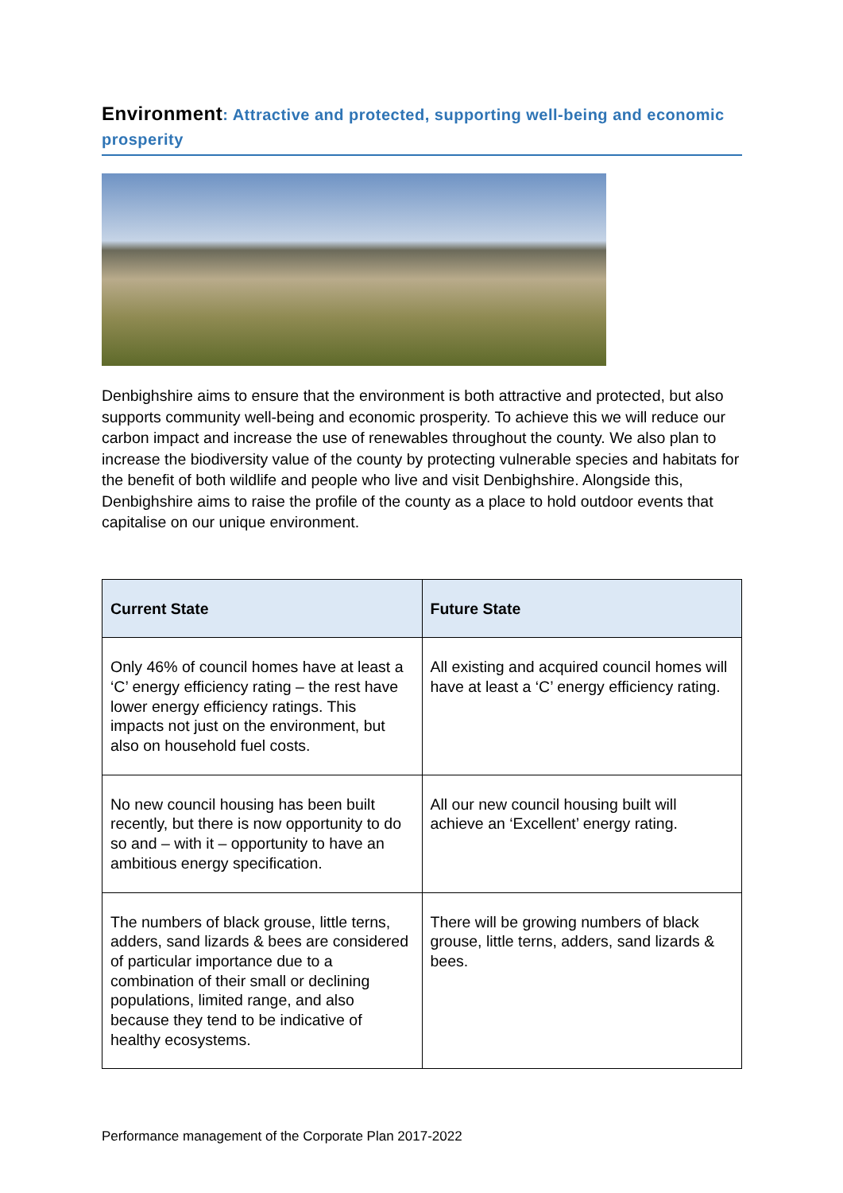Environment: Attractive and protected, supporting well-being and economic prosperity
Denbighshire aims to ensure that the environment is both attractive and protected, but also supports community well-being and economic prosperity. To achieve this we will reduce our carbon impact and increase the use of renewables throughout the county. We also plan to increase the biodiversity value of the county by protecting vulnerable species and habitats for the benefit of both wildlife and people who live and visit Denbighshire. Alongside this, Denbighshire aims to raise the profile of the county as a place to hold outdoor events that capitalise on our unique environment.
| Current State | Future State |
| --- | --- |
| Only 46% of council homes have at least a ‘C’ energy efficiency rating – the rest have lower energy efficiency ratings. This impacts not just on the environment, but also on household fuel costs. | All existing and acquired council homes will have at least a ‘C’ energy efficiency rating. |
| No new council housing has been built recently, but there is now opportunity to do so and – with it – opportunity to have an ambitious energy specification. | All our new council housing built will achieve an ‘Excellent’ energy rating. |
| The numbers of black grouse, little terns, adders, sand lizards & bees are considered of particular importance due to a combination of their small or declining populations, limited range, and also because they tend to be indicative of healthy ecosystems. | There will be growing numbers of black grouse, little terns, adders, sand lizards & bees. |
Performance management of the Corporate Plan 2017-2022